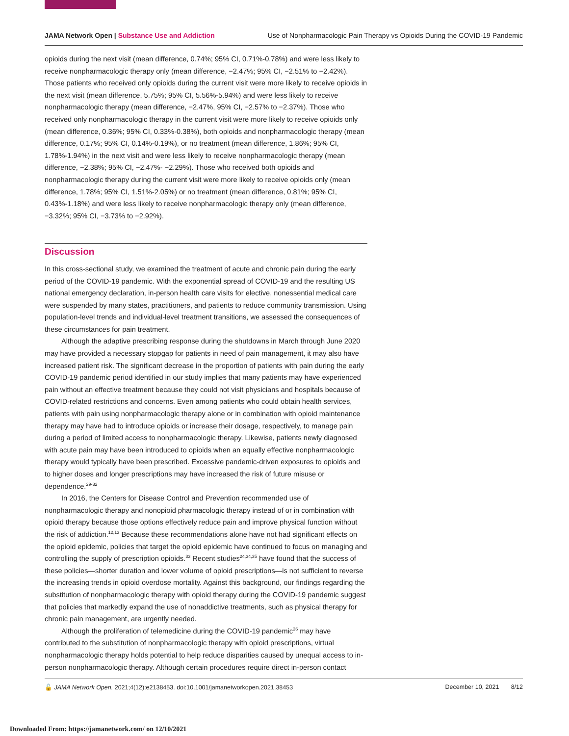JAMA Network Open | Substance Use and Addiction Use of Nonpharmacologic Pain Therapy vs Opioids During the COVID-19 Pandemic
opioids during the next visit (mean difference, 0.74%; 95% CI, 0.71%-0.78%) and were less likely to receive nonpharmacologic therapy only (mean difference, −2.47%; 95% CI, −2.51% to −2.42%). Those patients who received only opioids during the current visit were more likely to receive opioids in the next visit (mean difference, 5.75%; 95% CI, 5.56%-5.94%) and were less likely to receive nonpharmacologic therapy (mean difference, −2.47%, 95% CI, −2.57% to −2.37%). Those who received only nonpharmacologic therapy in the current visit were more likely to receive opioids only (mean difference, 0.36%; 95% CI, 0.33%-0.38%), both opioids and nonpharmacologic therapy (mean difference, 0.17%; 95% CI, 0.14%-0.19%), or no treatment (mean difference, 1.86%; 95% CI, 1.78%-1.94%) in the next visit and were less likely to receive nonpharmacologic therapy (mean difference, −2.38%; 95% CI, −2.47%- −2.29%). Those who received both opioids and nonpharmacologic therapy during the current visit were more likely to receive opioids only (mean difference, 1.78%; 95% CI, 1.51%-2.05%) or no treatment (mean difference, 0.81%; 95% CI, 0.43%-1.18%) and were less likely to receive nonpharmacologic therapy only (mean difference, −3.32%; 95% CI, −3.73% to −2.92%).
Discussion
In this cross-sectional study, we examined the treatment of acute and chronic pain during the early period of the COVID-19 pandemic. With the exponential spread of COVID-19 and the resulting US national emergency declaration, in-person health care visits for elective, nonessential medical care were suspended by many states, practitioners, and patients to reduce community transmission. Using population-level trends and individual-level treatment transitions, we assessed the consequences of these circumstances for pain treatment.
Although the adaptive prescribing response during the shutdowns in March through June 2020 may have provided a necessary stopgap for patients in need of pain management, it may also have increased patient risk. The significant decrease in the proportion of patients with pain during the early COVID-19 pandemic period identified in our study implies that many patients may have experienced pain without an effective treatment because they could not visit physicians and hospitals because of COVID-related restrictions and concerns. Even among patients who could obtain health services, patients with pain using nonpharmacologic therapy alone or in combination with opioid maintenance therapy may have had to introduce opioids or increase their dosage, respectively, to manage pain during a period of limited access to nonpharmacologic therapy. Likewise, patients newly diagnosed with acute pain may have been introduced to opioids when an equally effective nonpharmacologic therapy would typically have been prescribed. Excessive pandemic-driven exposures to opioids and to higher doses and longer prescriptions may have increased the risk of future misuse or dependence.<sup>29-32</sup>
In 2016, the Centers for Disease Control and Prevention recommended use of nonpharmacologic therapy and nonopioid pharmacologic therapy instead of or in combination with opioid therapy because those options effectively reduce pain and improve physical function without the risk of addiction.<sup>12,13</sup> Because these recommendations alone have not had significant effects on the opioid epidemic, policies that target the opioid epidemic have continued to focus on managing and controlling the supply of prescription opioids.<sup>33</sup> Recent studies<sup>24,34,35</sup> have found that the success of these policies—shorter duration and lower volume of opioid prescriptions—is not sufficient to reverse the increasing trends in opioid overdose mortality. Against this background, our findings regarding the substitution of nonpharmacologic therapy with opioid therapy during the COVID-19 pandemic suggest that policies that markedly expand the use of nonaddictive treatments, such as physical therapy for chronic pain management, are urgently needed.
Although the proliferation of telemedicine during the COVID-19 pandemic<sup>36</sup> may have contributed to the substitution of nonpharmacologic therapy with opioid prescriptions, virtual nonpharmacologic therapy holds potential to help reduce disparities caused by unequal access to in-person nonpharmacologic therapy. Although certain procedures require direct in-person contact
🔓 JAMA Network Open. 2021;4(12):e2138453. doi:10.1001/jamanetworkopen.2021.38453 December 10, 2021 8/12
Downloaded From: https://jamanetwork.com/ on 12/10/2021